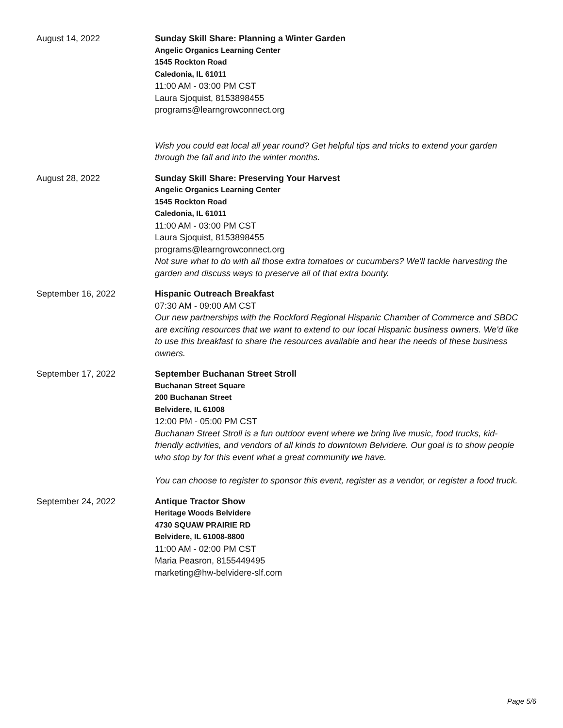August 14, 2022 Sunday Skill Share: Planning a Winter Garden
Angelic Organics Learning Center
1545 Rockton Road
Caledonia, IL 61011
11:00 AM - 03:00 PM CST
Laura Sjoquist, 8153898455
programs@learngrowconnect.org
Wish you could eat local all year round? Get helpful tips and tricks to extend your garden through the fall and into the winter months.
August 28, 2022 Sunday Skill Share: Preserving Your Harvest
Angelic Organics Learning Center
1545 Rockton Road
Caledonia, IL 61011
11:00 AM - 03:00 PM CST
Laura Sjoquist, 8153898455
programs@learngrowconnect.org
Not sure what to do with all those extra tomatoes or cucumbers? We'll tackle harvesting the garden and discuss ways to preserve all of that extra bounty.
September 16, 2022 Hispanic Outreach Breakfast
07:30 AM - 09:00 AM CST
Our new partnerships with the Rockford Regional Hispanic Chamber of Commerce and SBDC are exciting resources that we want to extend to our local Hispanic business owners. We'd like to use this breakfast to share the resources available and hear the needs of these business owners.
September 17, 2022 September Buchanan Street Stroll
Buchanan Street Square
200 Buchanan Street
Belvidere, IL 61008
12:00 PM - 05:00 PM CST
Buchanan Street Stroll is a fun outdoor event where we bring live music, food trucks, kid-friendly activities, and vendors of all kinds to downtown Belvidere. Our goal is to show people who stop by for this event what a great community we have.
You can choose to register to sponsor this event, register as a vendor, or register a food truck.
September 24, 2022 Antique Tractor Show
Heritage Woods Belvidere
4730 SQUAW PRAIRIE RD
Belvidere, IL 61008-8800
11:00 AM - 02:00 PM CST
Maria Peasron, 8155449495
marketing@hw-belvidere-slf.com
Page 5/6